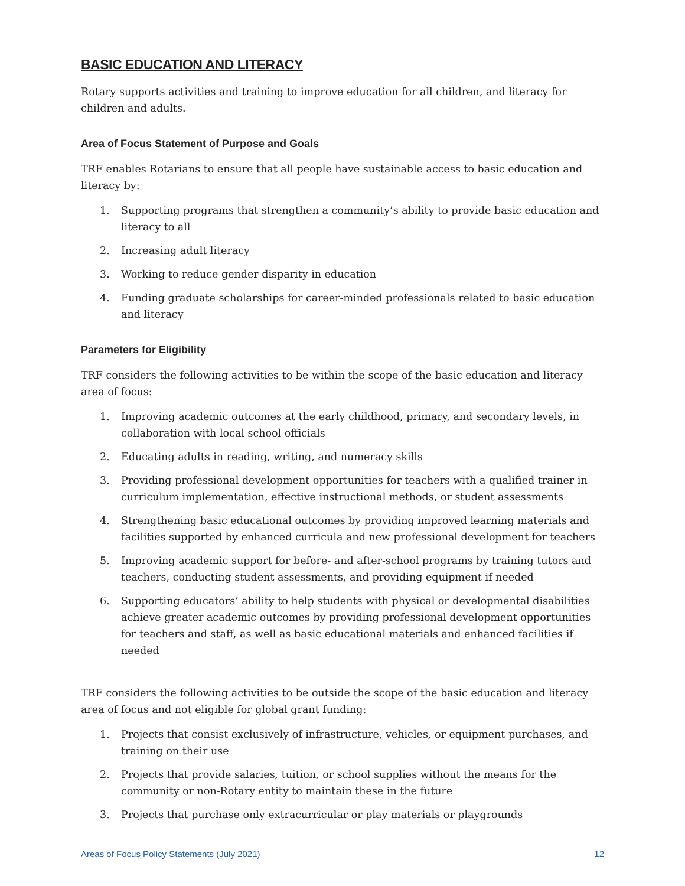BASIC EDUCATION AND LITERACY
Rotary supports activities and training to improve education for all children, and literacy for children and adults.
Area of Focus Statement of Purpose and Goals
TRF enables Rotarians to ensure that all people have sustainable access to basic education and literacy by:
1. Supporting programs that strengthen a community’s ability to provide basic education and literacy to all
2. Increasing adult literacy
3. Working to reduce gender disparity in education
4. Funding graduate scholarships for career-minded professionals related to basic education and literacy
Parameters for Eligibility
TRF considers the following activities to be within the scope of the basic education and literacy area of focus:
1. Improving academic outcomes at the early childhood, primary, and secondary levels, in collaboration with local school officials
2. Educating adults in reading, writing, and numeracy skills
3. Providing professional development opportunities for teachers with a qualified trainer in curriculum implementation, effective instructional methods, or student assessments
4. Strengthening basic educational outcomes by providing improved learning materials and facilities supported by enhanced curricula and new professional development for teachers
5. Improving academic support for before- and after-school programs by training tutors and teachers, conducting student assessments, and providing equipment if needed
6. Supporting educators’ ability to help students with physical or developmental disabilities achieve greater academic outcomes by providing professional development opportunities for teachers and staff, as well as basic educational materials and enhanced facilities if needed
TRF considers the following activities to be outside the scope of the basic education and literacy area of focus and not eligible for global grant funding:
1. Projects that consist exclusively of infrastructure, vehicles, or equipment purchases, and training on their use
2. Projects that provide salaries, tuition, or school supplies without the means for the community or non-Rotary entity to maintain these in the future
3. Projects that purchase only extracurricular or play materials or playgrounds
Areas of Focus Policy Statements (July 2021) 12